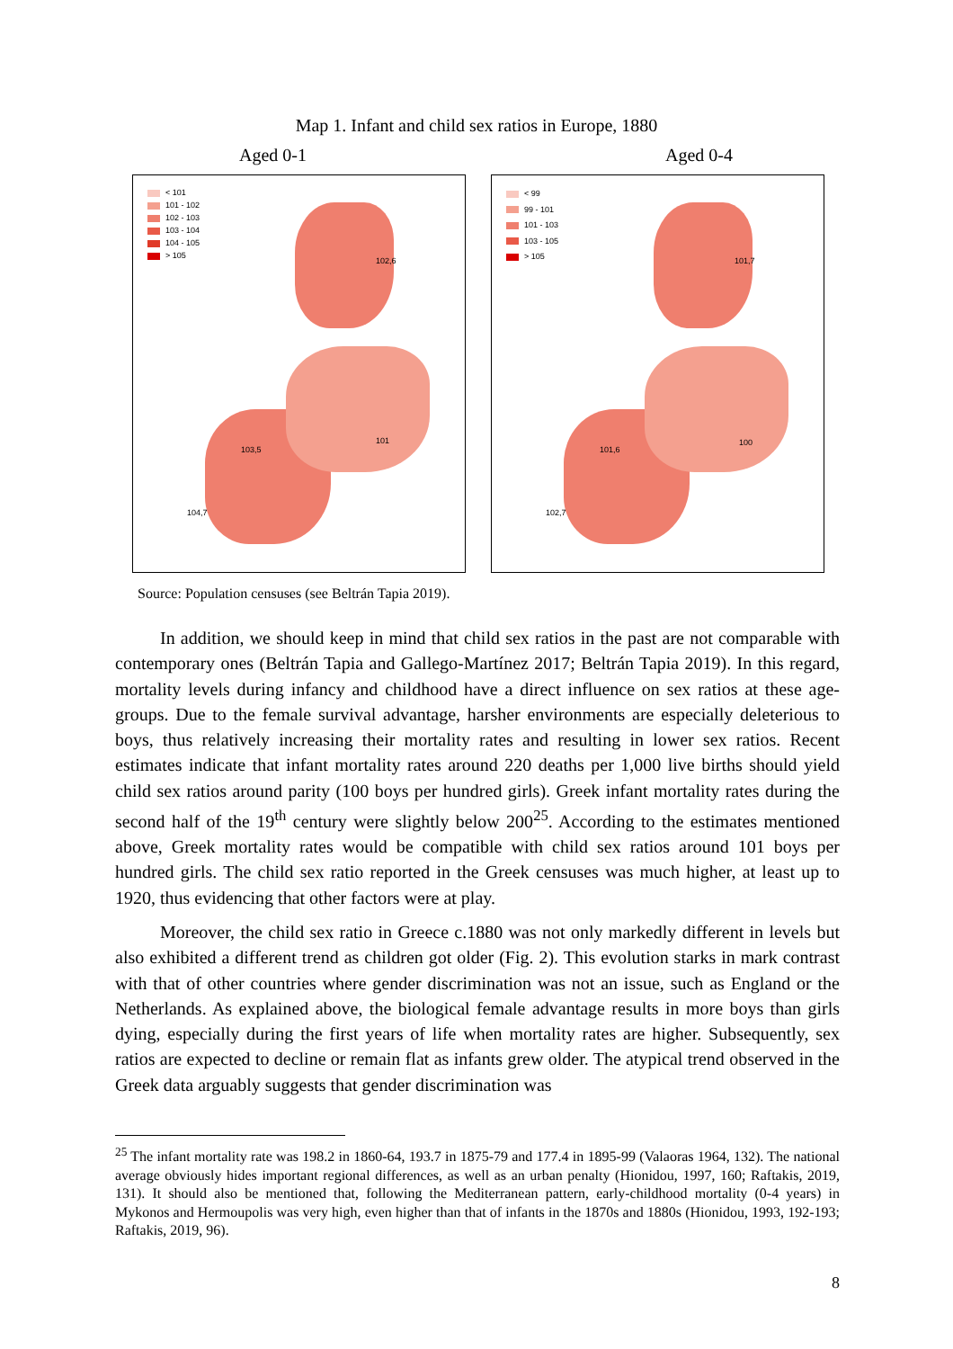Map 1. Infant and child sex ratios in Europe, 1880
Aged 0-1 Aged 0-4
< 101
101 - 102
102 - 103
103 - 104
104 - 105
> 105
103,5
104,7
102,6
101
< 99
99 - 101
101 - 103
103 - 105
> 105
101,6
102,7
101,7
100
Source: Population censuses (see Beltrán Tapia 2019).
In addition, we should keep in mind that child sex ratios in the past are not comparable with contemporary ones (Beltrán Tapia and Gallego-Martínez 2017; Beltrán Tapia 2019). In this regard, mortality levels during infancy and childhood have a direct influence on sex ratios at these age-groups. Due to the female survival advantage, harsher environments are especially deleterious to boys, thus relatively increasing their mortality rates and resulting in lower sex ratios. Recent estimates indicate that infant mortality rates around 220 deaths per 1,000 live births should yield child sex ratios around parity (100 boys per hundred girls). Greek infant mortality rates during the second half of the 19<sup>th</sup> century were slightly below 200<sup>25</sup>. According to the estimates mentioned above, Greek mortality rates would be compatible with child sex ratios around 101 boys per hundred girls. The child sex ratio reported in the Greek censuses was much higher, at least up to 1920, thus evidencing that other factors were at play.
Moreover, the child sex ratio in Greece c.1880 was not only markedly different in levels but also exhibited a different trend as children got older (Fig. 2). This evolution starks in mark contrast with that of other countries where gender discrimination was not an issue, such as England or the Netherlands. As explained above, the biological female advantage results in more boys than girls dying, especially during the first years of life when mortality rates are higher. Subsequently, sex ratios are expected to decline or remain flat as infants grew older. The atypical trend observed in the Greek data arguably suggests that gender discrimination was
<sup>25</sup> The infant mortality rate was 198.2 in 1860-64, 193.7 in 1875-79 and 177.4 in 1895-99 (Valaoras 1964, 132). The national average obviously hides important regional differences, as well as an urban penalty (Hionidou, 1997, 160; Raftakis, 2019, 131). It should also be mentioned that, following the Mediterranean pattern, early-childhood mortality (0-4 years) in Mykonos and Hermoupolis was very high, even higher than that of infants in the 1870s and 1880s (Hionidou, 1993, 192-193; Raftakis, 2019, 96).
8